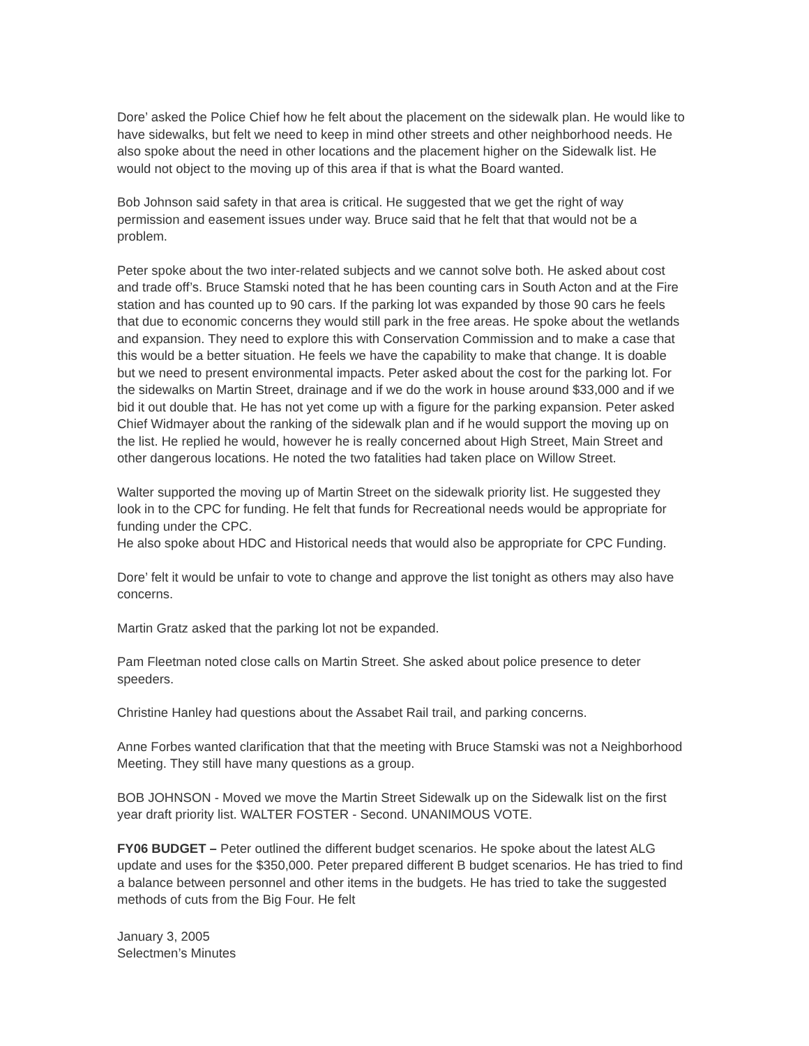Dore’ asked the Police Chief how he felt about the placement on the sidewalk plan. He would like to have sidewalks, but felt we need to keep in mind other streets and other neighborhood needs. He also spoke about the need in other locations and the placement higher on the Sidewalk list. He would not object to the moving up of this area if that is what the Board wanted.
Bob Johnson said safety in that area is critical. He suggested that we get the right of way permission and easement issues under way. Bruce said that he felt that that would not be a problem.
Peter spoke about the two inter-related subjects and we cannot solve both. He asked about cost and trade off’s. Bruce Stamski noted that he has been counting cars in South Acton and at the Fire station and has counted up to 90 cars. If the parking lot was expanded by those 90 cars he feels that due to economic concerns they would still park in the free areas. He spoke about the wetlands and expansion. They need to explore this with Conservation Commission and to make a case that this would be a better situation. He feels we have the capability to make that change. It is doable but we need to present environmental impacts. Peter asked about the cost for the parking lot. For the sidewalks on Martin Street, drainage and if we do the work in house around $33,000 and if we bid it out double that. He has not yet come up with a figure for the parking expansion. Peter asked Chief Widmayer about the ranking of the sidewalk plan and if he would support the moving up on the list. He replied he would, however he is really concerned about High Street, Main Street and other dangerous locations. He noted the two fatalities had taken place on Willow Street.
Walter supported the moving up of Martin Street on the sidewalk priority list. He suggested they look in to the CPC for funding. He felt that funds for Recreational needs would be appropriate for funding under the CPC.
He also spoke about HDC and Historical needs that would also be appropriate for CPC Funding.
Dore’ felt it would be unfair to vote to change and approve the list tonight as others may also have concerns.
Martin Gratz asked that the parking lot not be expanded.
Pam Fleetman noted close calls on Martin Street. She asked about police presence to deter speeders.
Christine Hanley had questions about the Assabet Rail trail, and parking concerns.
Anne Forbes wanted clarification that that the meeting with Bruce Stamski was not a Neighborhood Meeting. They still have many questions as a group.
BOB JOHNSON - Moved we move the Martin Street Sidewalk up on the Sidewalk list on the first year draft priority list. WALTER FOSTER - Second. UNANIMOUS VOTE.
FY06 BUDGET – Peter outlined the different budget scenarios. He spoke about the latest ALG update and uses for the $350,000. Peter prepared different B budget scenarios. He has tried to find a balance between personnel and other items in the budgets. He has tried to take the suggested methods of cuts from the Big Four. He felt
January 3, 2005
Selectmen’s Minutes